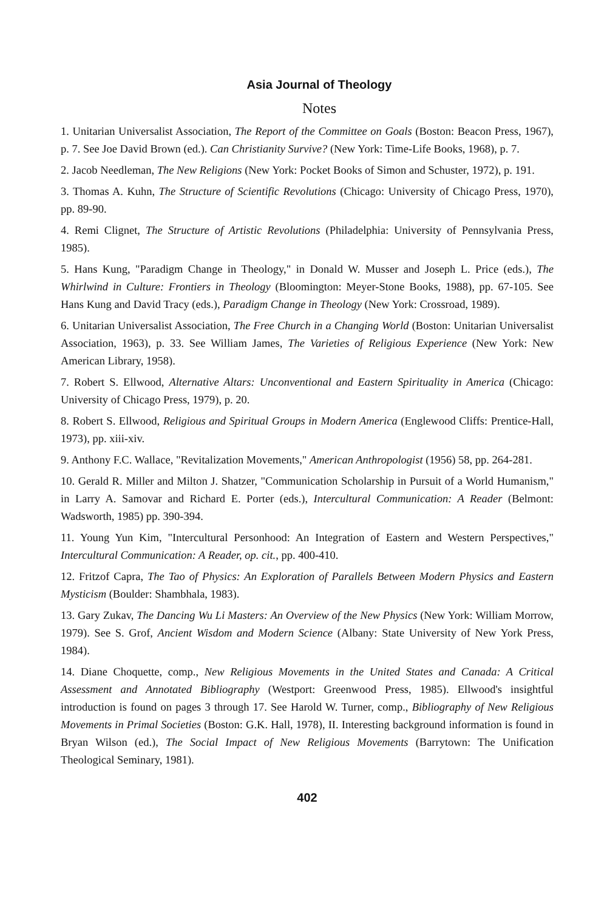Asia Journal of Theology
Notes
1. Unitarian Universalist Association, The Report of the Committee on Goals (Boston: Beacon Press, 1967), p. 7. See Joe David Brown (ed.). Can Christianity Survive? (New York: Time-Life Books, 1968), p. 7.
2. Jacob Needleman, The New Religions (New York: Pocket Books of Simon and Schuster, 1972), p. 191.
3. Thomas A. Kuhn, The Structure of Scientific Revolutions (Chicago: University of Chicago Press, 1970), pp. 89-90.
4. Remi Clignet, The Structure of Artistic Revolutions (Philadelphia: University of Pennsylvania Press, 1985).
5. Hans Kung, "Paradigm Change in Theology," in Donald W. Musser and Joseph L. Price (eds.), The Whirlwind in Culture: Frontiers in Theology (Bloomington: Meyer-Stone Books, 1988), pp. 67-105. See Hans Kung and David Tracy (eds.), Paradigm Change in Theology (New York: Crossroad, 1989).
6. Unitarian Universalist Association, The Free Church in a Changing World (Boston: Unitarian Universalist Association, 1963), p. 33. See William James, The Varieties of Religious Experience (New York: New American Library, 1958).
7. Robert S. Ellwood, Alternative Altars: Unconventional and Eastern Spirituality in America (Chicago: University of Chicago Press, 1979), p. 20.
8. Robert S. Ellwood, Religious and Spiritual Groups in Modern America (Englewood Cliffs: Prentice-Hall, 1973), pp. xiii-xiv.
9. Anthony F.C. Wallace, "Revitalization Movements," American Anthropologist (1956) 58, pp. 264-281.
10. Gerald R. Miller and Milton J. Shatzer, "Communication Scholarship in Pursuit of a World Humanism," in Larry A. Samovar and Richard E. Porter (eds.), Intercultural Communication: A Reader (Belmont: Wadsworth, 1985) pp. 390-394.
11. Young Yun Kim, "Intercultural Personhood: An Integration of Eastern and Western Perspectives," Intercultural Communication: A Reader, op. cit., pp. 400-410.
12. Fritzof Capra, The Tao of Physics: An Exploration of Parallels Between Modern Physics and Eastern Mysticism (Boulder: Shambhala, 1983).
13. Gary Zukav, The Dancing Wu Li Masters: An Overview of the New Physics (New York: William Morrow, 1979). See S. Grof, Ancient Wisdom and Modern Science (Albany: State University of New York Press, 1984).
14. Diane Choquette, comp., New Religious Movements in the United States and Canada: A Critical Assessment and Annotated Bibliography (Westport: Greenwood Press, 1985). Ellwood's insightful introduction is found on pages 3 through 17. See Harold W. Turner, comp., Bibliography of New Religious Movements in Primal Societies (Boston: G.K. Hall, 1978), II. Interesting background information is found in Bryan Wilson (ed.), The Social Impact of New Religious Movements (Barrytown: The Unification Theological Seminary, 1981).
402